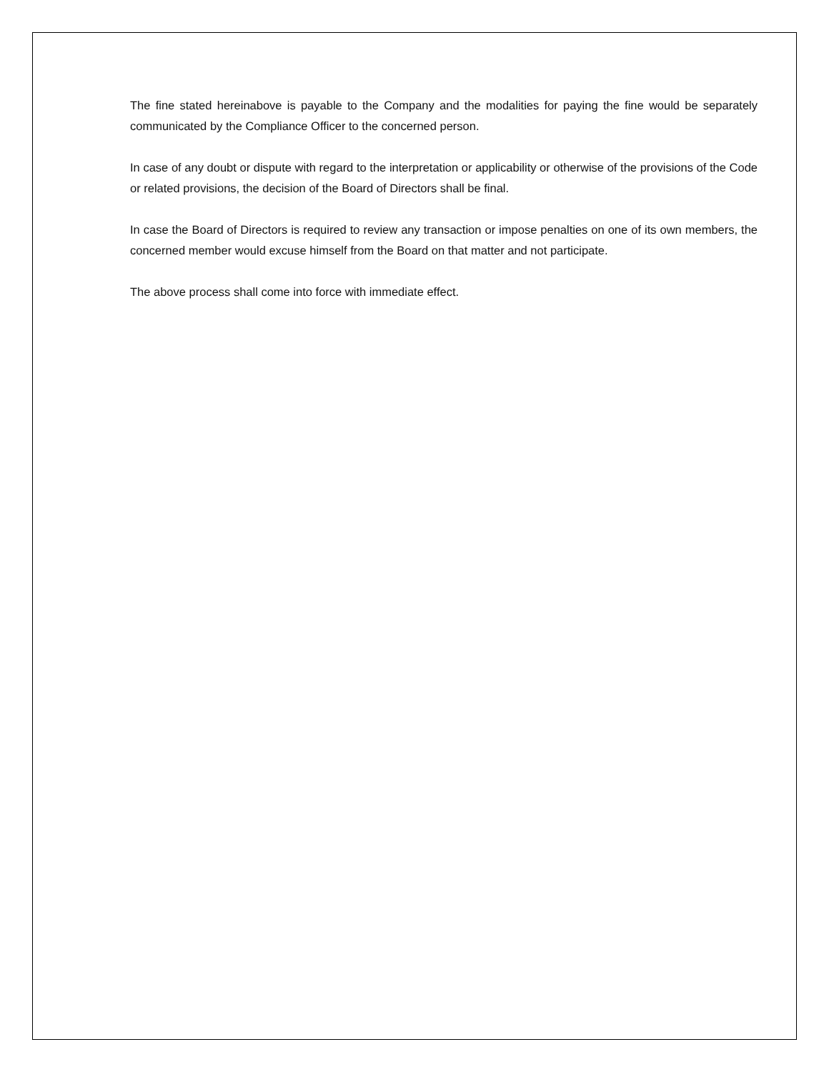The fine stated hereinabove is payable to the Company and the modalities for paying the fine would be separately communicated by the Compliance Officer to the concerned person.
In case of any doubt or dispute with regard to the interpretation or applicability or otherwise of the provisions of the Code or related provisions, the decision of the Board of Directors shall be final.
In case the Board of Directors is required to review any transaction or impose penalties on one of its own members, the concerned member would excuse himself from the Board on that matter and not participate.
The above process shall come into force with immediate effect.